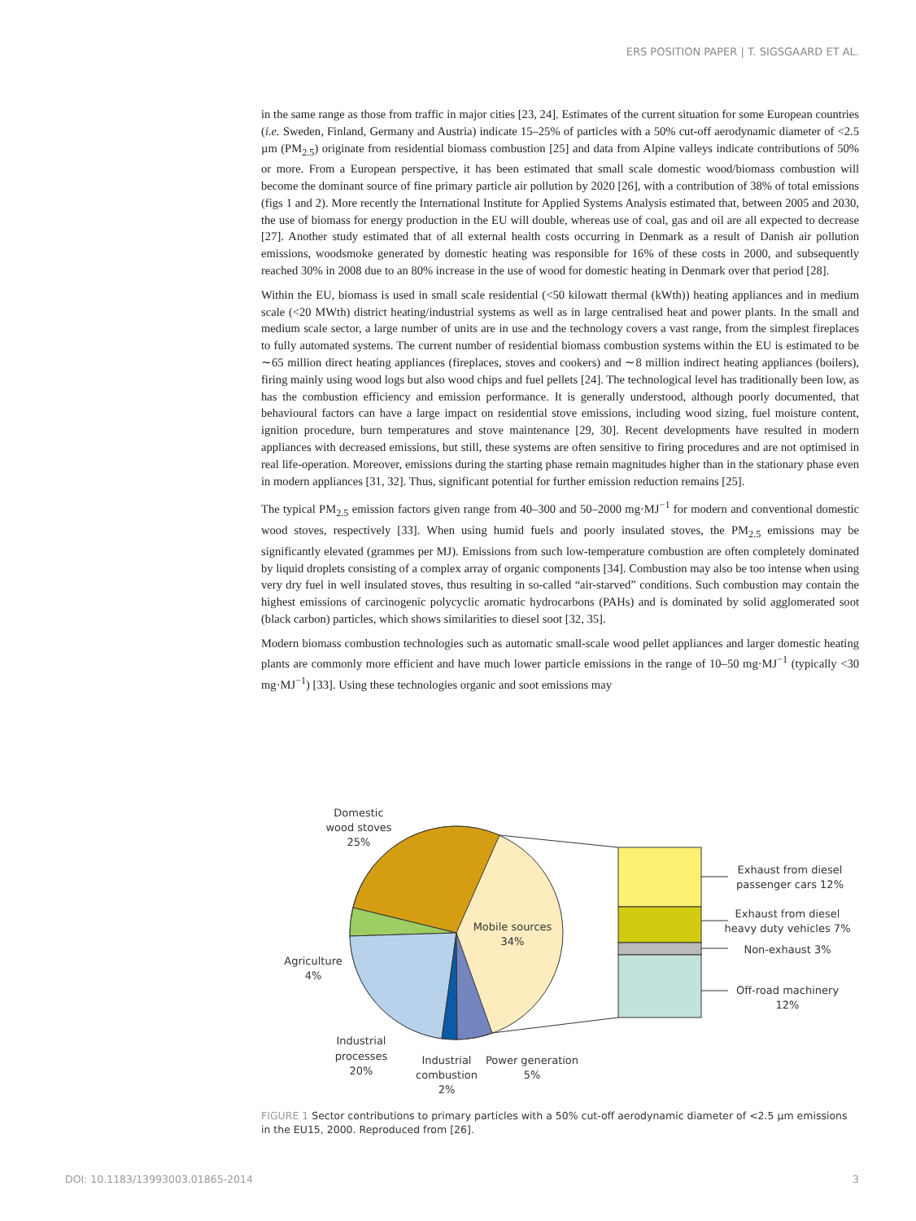ERS POSITION PAPER | T. SIGSGAARD ET AL.
in the same range as those from traffic in major cities [23, 24]. Estimates of the current situation for some European countries (i.e. Sweden, Finland, Germany and Austria) indicate 15–25% of particles with a 50% cut-off aerodynamic diameter of <2.5 µm (PM<sub>2.5</sub>) originate from residential biomass combustion [25] and data from Alpine valleys indicate contributions of 50% or more. From a European perspective, it has been estimated that small scale domestic wood/biomass combustion will become the dominant source of fine primary particle air pollution by 2020 [26], with a contribution of 38% of total emissions (figs 1 and 2). More recently the International Institute for Applied Systems Analysis estimated that, between 2005 and 2030, the use of biomass for energy production in the EU will double, whereas use of coal, gas and oil are all expected to decrease [27]. Another study estimated that of all external health costs occurring in Denmark as a result of Danish air pollution emissions, woodsmoke generated by domestic heating was responsible for 16% of these costs in 2000, and subsequently reached 30% in 2008 due to an 80% increase in the use of wood for domestic heating in Denmark over that period [28].
Within the EU, biomass is used in small scale residential (<50 kilowatt thermal (kWth)) heating appliances and in medium scale (<20 MWth) district heating/industrial systems as well as in large centralised heat and power plants. In the small and medium scale sector, a large number of units are in use and the technology covers a vast range, from the simplest fireplaces to fully automated systems. The current number of residential biomass combustion systems within the EU is estimated to be ∼65 million direct heating appliances (fireplaces, stoves and cookers) and ∼8 million indirect heating appliances (boilers), firing mainly using wood logs but also wood chips and fuel pellets [24]. The technological level has traditionally been low, as has the combustion efficiency and emission performance. It is generally understood, although poorly documented, that behavioural factors can have a large impact on residential stove emissions, including wood sizing, fuel moisture content, ignition procedure, burn temperatures and stove maintenance [29, 30]. Recent developments have resulted in modern appliances with decreased emissions, but still, these systems are often sensitive to firing procedures and are not optimised in real life-operation. Moreover, emissions during the starting phase remain magnitudes higher than in the stationary phase even in modern appliances [31, 32]. Thus, significant potential for further emission reduction remains [25].
The typical PM<sub>2.5</sub> emission factors given range from 40–300 and 50–2000 mg·MJ<sup>−1</sup> for modern and conventional domestic wood stoves, respectively [33]. When using humid fuels and poorly insulated stoves, the PM<sub>2.5</sub> emissions may be significantly elevated (grammes per MJ). Emissions from such low-temperature combustion are often completely dominated by liquid droplets consisting of a complex array of organic components [34]. Combustion may also be too intense when using very dry fuel in well insulated stoves, thus resulting in so-called “air-starved” conditions. Such combustion may contain the highest emissions of carcinogenic polycyclic aromatic hydrocarbons (PAHs) and is dominated by solid agglomerated soot (black carbon) particles, which shows similarities to diesel soot [32, 35].
Modern biomass combustion technologies such as automatic small-scale wood pellet appliances and larger domestic heating plants are commonly more efficient and have much lower particle emissions in the range of 10–50 mg·MJ<sup>−1</sup> (typically <30 mg·MJ<sup>−1</sup>) [33]. Using these technologies organic and soot emissions may
Domestic
wood stoves
25%
Mobile sources
34%
Agriculture
4%
Industrial
processes
20%
Industrial
combustion
2%
Power generation
5%
Exhaust from diesel
passenger cars 12%
Exhaust from diesel
heavy duty vehicles 7%
Non-exhaust 3%
Off-road machinery
12%
FIGURE 1 Sector contributions to primary particles with a 50% cut-off aerodynamic diameter of <2.5 µm emissions in the EU15, 2000. Reproduced from [26].
DOI: 10.1183/13993003.01865-2014 3